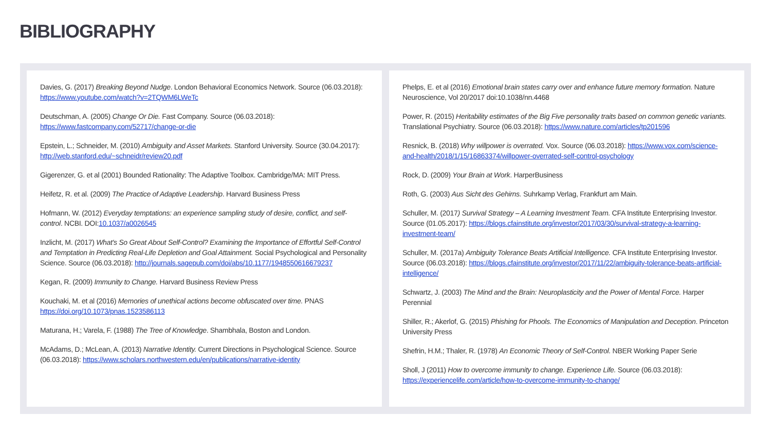BIBLIOGRAPHY
Davies, G. (2017) Breaking Beyond Nudge. London Behavioral Economics Network. Source (06.03.2018): https://www.youtube.com/watch?v=2TQWM6LWeTc
Deutschman, A. (2005) Change Or Die. Fast Company. Source (06.03.2018): https://www.fastcompany.com/52717/change-or-die
Epstein, L.; Schneider, M. (2010) Ambiguity and Asset Markets. Stanford University. Source (30.04.2017): http://web.stanford.edu/~schneidr/review20.pdf
Gigerenzer, G. et al (2001) Bounded Rationality: The Adaptive Toolbox. Cambridge/MA: MIT Press.
Heifetz, R. et al. (2009) The Practice of Adaptive Leadership. Harvard Business Press
Hofmann, W. (2012) Everyday temptations: an experience sampling study of desire, conflict, and self-control. NCBI. DOI:10.1037/a0026545
Inzlicht, M. (2017) What's So Great About Self-Control? Examining the Importance of Effortful Self-Control and Temptation in Predicting Real-Life Depletion and Goal Attainment. Social Psychological and Personality Science. Source (06.03.2018): http://journals.sagepub.com/doi/abs/10.1177/1948550616679237
Kegan, R. (2009) Immunity to Change. Harvard Business Review Press
Kouchaki, M. et al (2016) Memories of unethical actions become obfuscated over time. PNAS https://doi.org/10.1073/pnas.1523586113
Maturana, H.; Varela, F. (1988) The Tree of Knowledge. Shambhala, Boston and London.
McAdams, D.; McLean, A. (2013) Narrative Identity. Current Directions in Psychological Science. Source (06.03.2018): https://www.scholars.northwestern.edu/en/publications/narrative-identity
Phelps, E. et al (2016) Emotional brain states carry over and enhance future memory formation. Nature Neuroscience, Vol 20/2017 doi:10.1038/nn.4468
Power, R. (2015) Heritability estimates of the Big Five personality traits based on common genetic variants. Translational Psychiatry. Source (06.03.2018): https://www.nature.com/articles/tp201596
Resnick, B. (2018) Why willpower is overrated. Vox. Source (06.03.2018): https://www.vox.com/science-and-health/2018/1/15/16863374/willpower-overrated-self-control-psychology
Rock, D. (2009) Your Brain at Work. HarperBusiness
Roth, G. (2003) Aus Sicht des Gehirns. Suhrkamp Verlag, Frankfurt am Main.
Schuller, M. (2017) Survival Strategy – A Learning Investment Team. CFA Institute Enterprising Investor. Source (01.05.2017): https://blogs.cfainstitute.org/investor/2017/03/30/survival-strategy-a-learning-investment-team/
Schuller, M. (2017a) Ambiguity Tolerance Beats Artificial Intelligence. CFA Institute Enterprising Investor. Source (06.03.2018): https://blogs.cfainstitute.org/investor/2017/11/22/ambiguity-tolerance-beats-artificial-intelligence/
Schwartz, J. (2003) The Mind and the Brain: Neuroplasticity and the Power of Mental Force. Harper Perennial
Shiller, R.; Akerlof, G. (2015) Phishing for Phools. The Economics of Manipulation and Deception. Princeton University Press
Shefrin, H.M.; Thaler, R. (1978) An Economic Theory of Self-Control. NBER Working Paper Serie
Sholl, J (2011) How to overcome immunity to change. Experience Life. Source (06.03.2018): https://experiencelife.com/article/how-to-overcome-immunity-to-change/